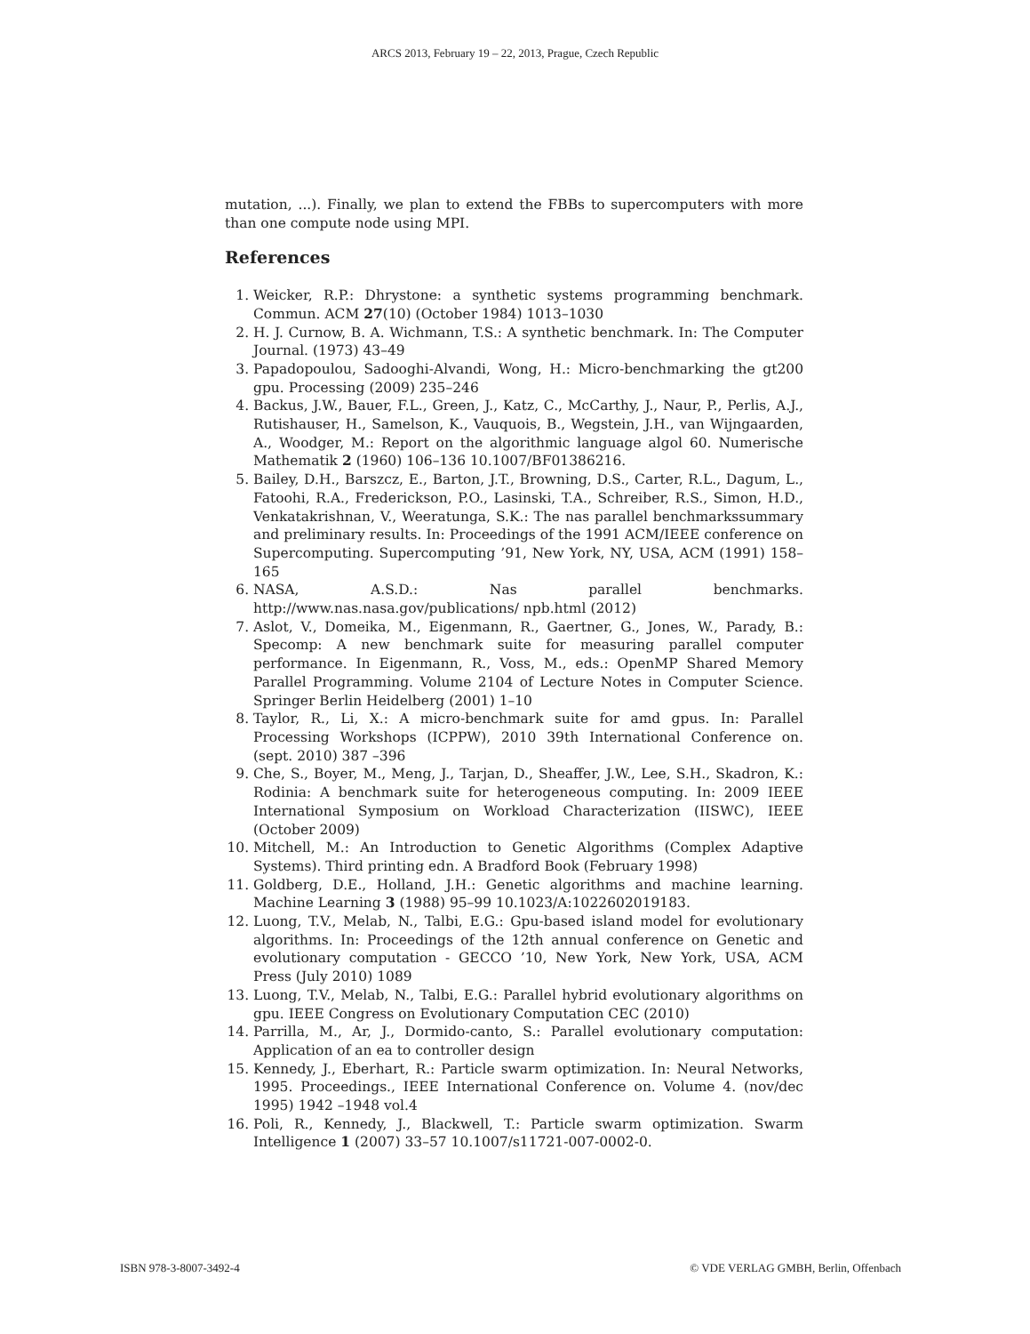ARCS 2013, February 19 – 22, 2013, Prague, Czech Republic
mutation, ...). Finally, we plan to extend the FBBs to supercomputers with more than one compute node using MPI.
References
1. Weicker, R.P.: Dhrystone: a synthetic systems programming benchmark. Commun. ACM 27(10) (October 1984) 1013–1030
2. H. J. Curnow, B. A. Wichmann, T.S.: A synthetic benchmark. In: The Computer Journal. (1973) 43–49
3. Papadopoulou, Sadooghi-Alvandi, Wong, H.: Micro-benchmarking the gt200 gpu. Processing (2009) 235–246
4. Backus, J.W., Bauer, F.L., Green, J., Katz, C., McCarthy, J., Naur, P., Perlis, A.J., Rutishauser, H., Samelson, K., Vauquois, B., Wegstein, J.H., van Wijngaarden, A., Woodger, M.: Report on the algorithmic language algol 60. Numerische Mathematik 2 (1960) 106–136 10.1007/BF01386216.
5. Bailey, D.H., Barszcz, E., Barton, J.T., Browning, D.S., Carter, R.L., Dagum, L., Fatoohi, R.A., Frederickson, P.O., Lasinski, T.A., Schreiber, R.S., Simon, H.D., Venkatakrishnan, V., Weeratunga, S.K.: The nas parallel benchmarkssummary and preliminary results. In: Proceedings of the 1991 ACM/IEEE conference on Supercomputing. Supercomputing ’91, New York, NY, USA, ACM (1991) 158–165
6. NASA, A.S.D.: Nas parallel benchmarks. http://www.nas.nasa.gov/publications/ npb.html (2012)
7. Aslot, V., Domeika, M., Eigenmann, R., Gaertner, G., Jones, W., Parady, B.: Specomp: A new benchmark suite for measuring parallel computer performance. In Eigenmann, R., Voss, M., eds.: OpenMP Shared Memory Parallel Programming. Volume 2104 of Lecture Notes in Computer Science. Springer Berlin Heidelberg (2001) 1–10
8. Taylor, R., Li, X.: A micro-benchmark suite for amd gpus. In: Parallel Processing Workshops (ICPPW), 2010 39th International Conference on. (sept. 2010) 387 –396
9. Che, S., Boyer, M., Meng, J., Tarjan, D., Sheaffer, J.W., Lee, S.H., Skadron, K.: Rodinia: A benchmark suite for heterogeneous computing. In: 2009 IEEE International Symposium on Workload Characterization (IISWC), IEEE (October 2009)
10. Mitchell, M.: An Introduction to Genetic Algorithms (Complex Adaptive Systems). Third printing edn. A Bradford Book (February 1998)
11. Goldberg, D.E., Holland, J.H.: Genetic algorithms and machine learning. Machine Learning 3 (1988) 95–99 10.1023/A:1022602019183.
12. Luong, T.V., Melab, N., Talbi, E.G.: Gpu-based island model for evolutionary algorithms. In: Proceedings of the 12th annual conference on Genetic and evolutionary computation - GECCO ’10, New York, New York, USA, ACM Press (July 2010) 1089
13. Luong, T.V., Melab, N., Talbi, E.G.: Parallel hybrid evolutionary algorithms on gpu. IEEE Congress on Evolutionary Computation CEC (2010)
14. Parrilla, M., Ar, J., Dormido-canto, S.: Parallel evolutionary computation: Application of an ea to controller design
15. Kennedy, J., Eberhart, R.: Particle swarm optimization. In: Neural Networks, 1995. Proceedings., IEEE International Conference on. Volume 4. (nov/dec 1995) 1942 –1948 vol.4
16. Poli, R., Kennedy, J., Blackwell, T.: Particle swarm optimization. Swarm Intelligence 1 (2007) 33–57 10.1007/s11721-007-0002-0.
ISBN 978-3-8007-3492-4 © VDE VERLAG GMBH, Berlin, Offenbach